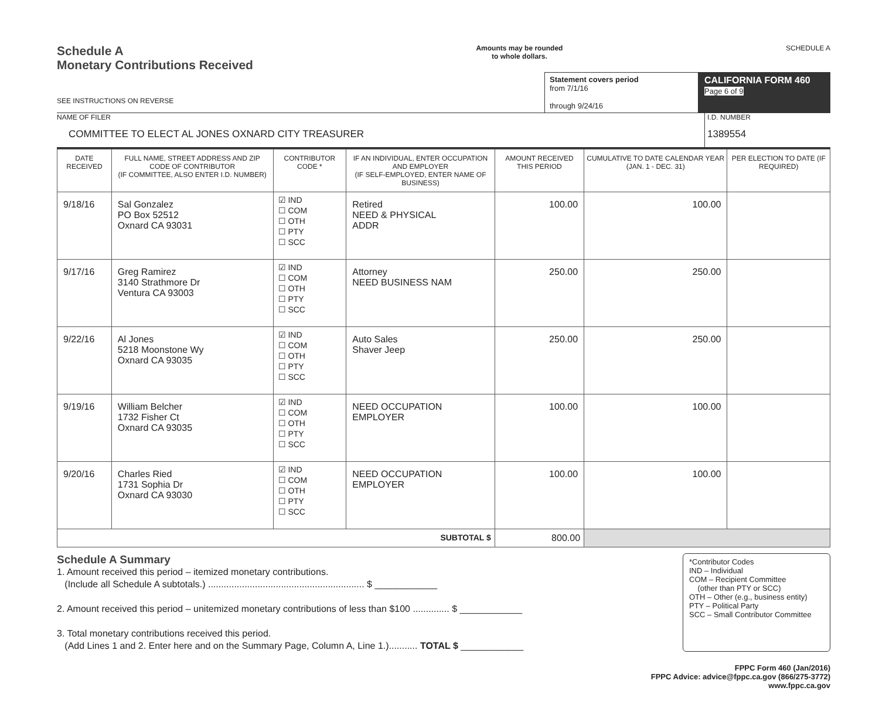Schedule A
Monetary Contributions Received
Amounts may be rounded
to whole dollars.
SCHEDULE A
SEE INSTRUCTIONS ON REVERSE
Statement covers period
from 7/1/16
through 9/24/16
CALIFORNIA FORM 460
Page 6 of 9
NAME OF FILER
COMMITTEE TO ELECT AL JONES OXNARD CITY TREASURER
I.D. NUMBER
1389554
| DATE RECEIVED | FULL NAME, STREET ADDRESS AND ZIP CODE OF CONTRIBUTOR (IF COMMITTEE, ALSO ENTER I.D. NUMBER) | CONTRIBUTOR CODE * | IF AN INDIVIDUAL, ENTER OCCUPATION AND EMPLOYER (IF SELF-EMPLOYED, ENTER NAME OF BUSINESS) | AMOUNT RECEIVED THIS PERIOD | CUMULATIVE TO DATE CALENDAR YEAR (JAN. 1 - DEC. 31) | PER ELECTION TO DATE (IF REQUIRED) |
| --- | --- | --- | --- | --- | --- | --- |
| 9/18/16 | Sal Gonzalez PO Box 52512 Oxnard CA 93031 | ☑ IND ☐ COM ☐ OTH ☐ PTY ☐ SCC | Retired NEED & PHYSICAL ADDR | 100.00 | 100.00 | |
| 9/17/16 | Greg Ramirez 3140 Strathmore Dr Ventura CA 93003 | ☑ IND ☐ COM ☐ OTH ☐ PTY ☐ SCC | Attorney NEED BUSINESS NAM | 250.00 | 250.00 | |
| 9/22/16 | Al Jones 5218 Moonstone Wy Oxnard CA 93035 | ☑ IND ☐ COM ☐ OTH ☐ PTY ☐ SCC | Auto Sales Shaver Jeep | 250.00 | 250.00 | |
| 9/19/16 | William Belcher 1732 Fisher Ct Oxnard CA 93035 | ☑ IND ☐ COM ☐ OTH ☐ PTY ☐ SCC | NEED OCCUPATION EMPLOYER | 100.00 | 100.00 | |
| 9/20/16 | Charles Ried 1731 Sophia Dr Oxnard CA 93030 | ☑ IND ☐ COM ☐ OTH ☐ PTY ☐ SCC | NEED OCCUPATION EMPLOYER | 100.00 | 100.00 | |
| SUBTOTAL $ | | | | 800.00 | | |
Schedule A Summary
1. Amount received this period – itemized monetary contributions.
(Include all Schedule A subtotals.) ............................................................ $ ____________
2. Amount received this period – unitemized monetary contributions of less than $100 .............. $ ____________
3. Total monetary contributions received this period.
(Add Lines 1 and 2. Enter here and on the Summary Page, Column A, Line 1.)........... TOTAL $ ____________
*Contributor Codes
IND – Individual
COM – Recipient Committee
(other than PTY or SCC)
OTH – Other (e.g., business entity)
PTY – Political Party
SCC – Small Contributor Committee
FPPC Form 460 (Jan/2016)
FPPC Advice: advice@fppc.ca.gov (866/275-3772)
www.fppc.ca.gov